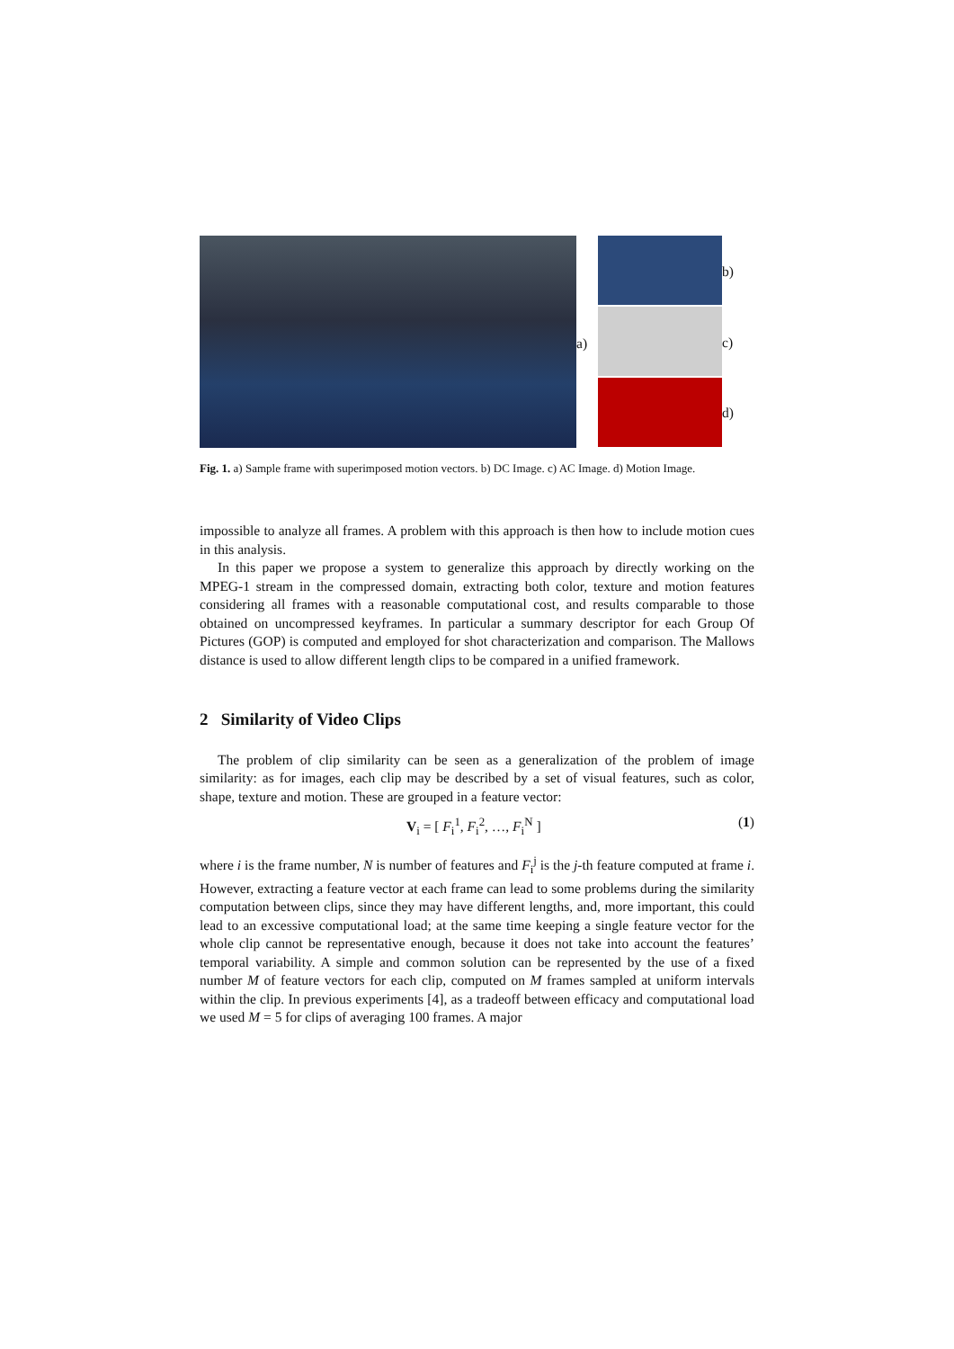a)
b)
c)
d)
Fig. 1. a) Sample frame with superimposed motion vectors. b) DC Image. c) AC Image. d) Motion Image.
impossible to analyze all frames. A problem with this approach is then how to include motion cues in this analysis.
In this paper we propose a system to generalize this approach by directly working on the MPEG-1 stream in the compressed domain, extracting both color, texture and motion features considering all frames with a reasonable computational cost, and results comparable to those obtained on uncompressed keyframes. In particular a summary descriptor for each Group Of Pictures (GOP) is computed and employed for shot characterization and comparison. The Mallows distance is used to allow different length clips to be compared in a unified framework.
2 Similarity of Video Clips
The problem of clip similarity can be seen as a generalization of the problem of image similarity: as for images, each clip may be described by a set of visual features, such as color, shape, texture and motion. These are grouped in a feature vector:
V<sub>i</sub> = [ F<sub>i</sub><sup>1</sup>, F<sub>i</sub><sup>2</sup>, …, F<sub>i</sub><sup>N</sup> ] (1)
where i is the frame number, N is number of features and F<sub>i</sub><sup>j</sup> is the j-th feature computed at frame i. However, extracting a feature vector at each frame can lead to some problems during the similarity computation between clips, since they may have different lengths, and, more important, this could lead to an excessive computational load; at the same time keeping a single feature vector for the whole clip cannot be representative enough, because it does not take into account the features’ temporal variability. A simple and common solution can be represented by the use of a fixed number M of feature vectors for each clip, computed on M frames sampled at uniform intervals within the clip. In previous experiments [4], as a tradeoff between efficacy and computational load we used M = 5 for clips of averaging 100 frames. A major